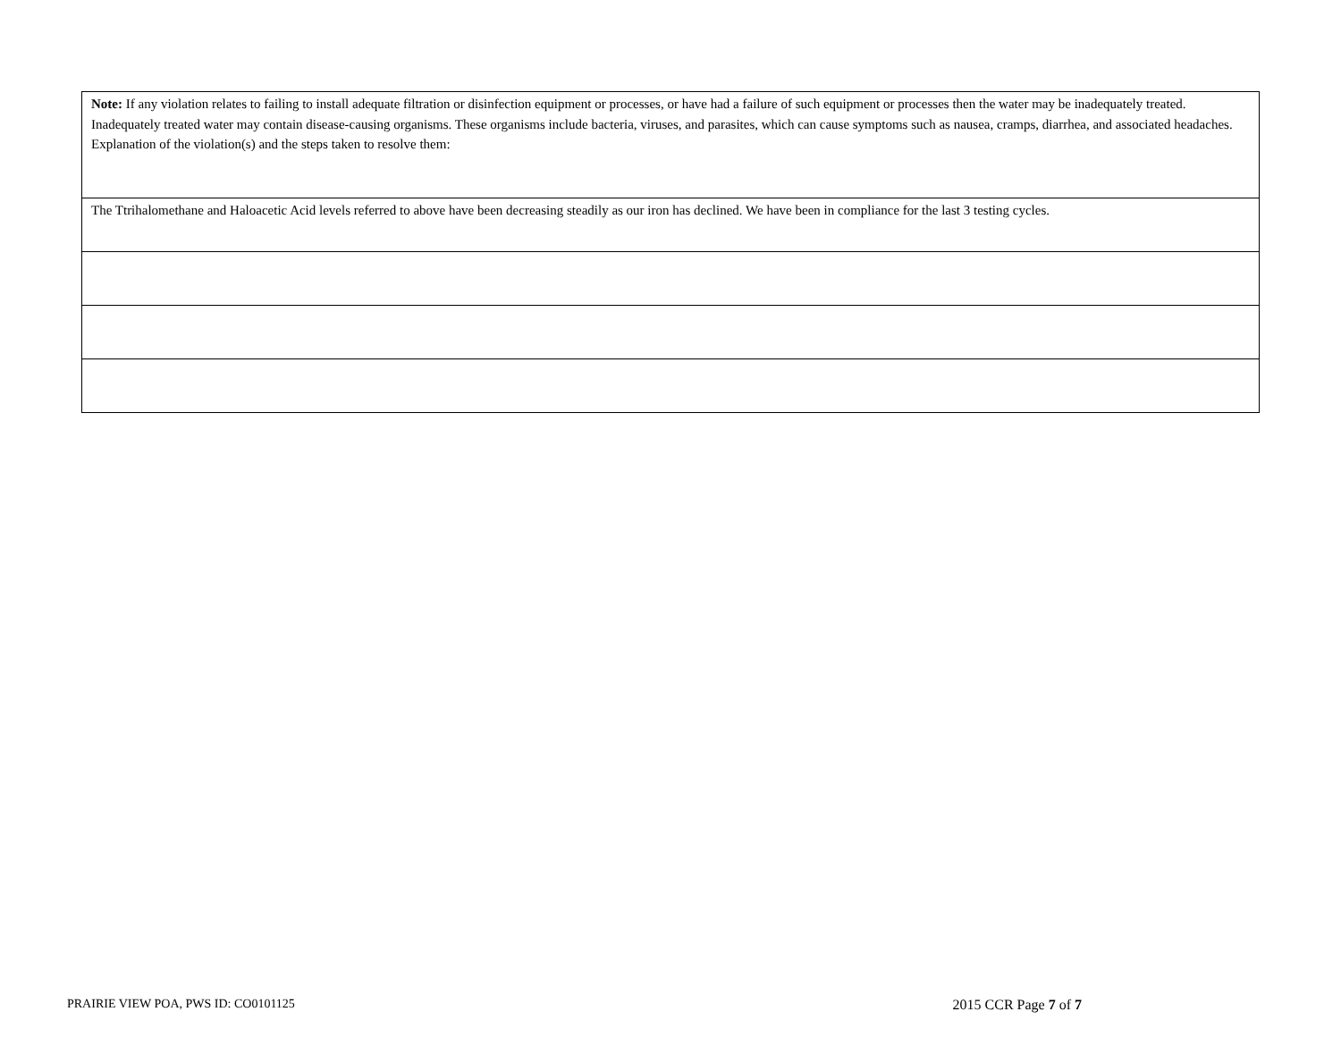| Note: If any violation relates to failing to install adequate filtration or disinfection equipment or processes, or have had a failure of such equipment or processes then the water may be inadequately treated. Inadequately treated water may contain disease-causing organisms. These organisms include bacteria, viruses, and parasites, which can cause symptoms such as nausea, cramps, diarrhea, and associated headaches. Explanation of the violation(s) and the steps taken to resolve them: |
| The Ttrihalomethane and Haloacetic Acid levels referred to above have been decreasing steadily as our iron has declined. We have been in compliance for the last 3 testing cycles. |
PRAIRIE VIEW POA, PWS ID: CO0101125 2015 CCR Page 7 of 7